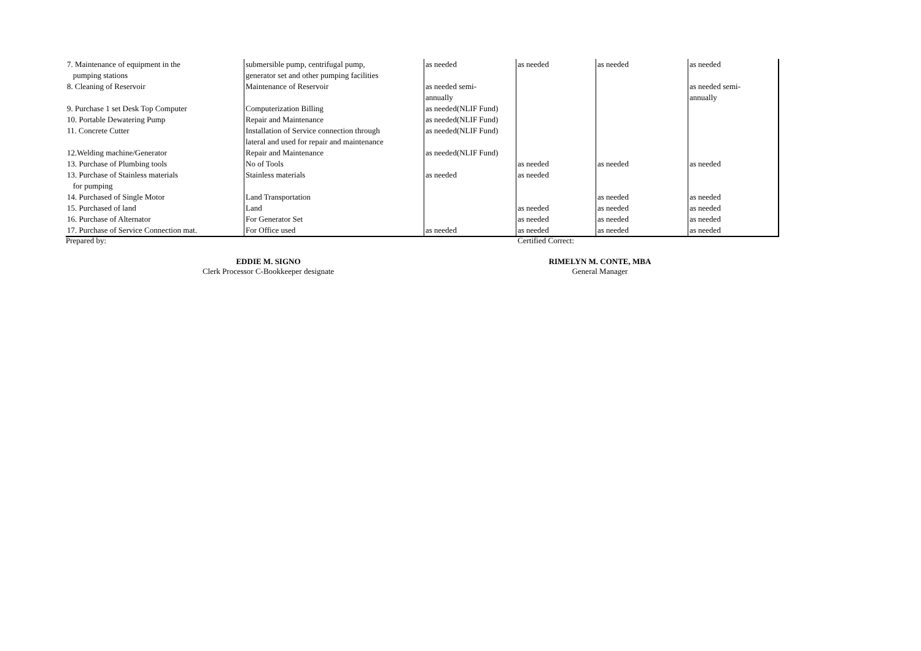| 7. Maintenance of equipment in the pumping stations | submersible pump, centrifugal pump, generator set and other pumping facilities | as needed | as needed | as needed | as needed |
| 8. Cleaning of Reservoir | Maintenance of Reservoir | as needed semi- annually | | | as needed semi- annually |
| 9. Purchase 1 set Desk Top Computer | Computerization Billing | as needed(NLIF Fund) | | | |
| 10. Portable Dewatering Pump | Repair and Maintenance | as needed(NLIF Fund) | | | |
| 11. Concrete Cutter | Installation of Service connection through lateral and used for repair and maintenance | as needed(NLIF Fund) | | | |
| 12.Welding machine/Generator | Repair and Maintenance | as needed(NLIF Fund) | | | |
| 13. Purchase of Plumbing tools | No of Tools | | as needed | as needed | as needed |
| 13. Purchase of Stainless materials for pumping | Stainless materials | as needed | as needed | | |
| 14. Purchased of Single Motor | Land Transportation | | | as needed | as needed |
| 15. Purchased of land | Land | | as needed | as needed | as needed |
| 16. Purchase of Alternator | For Generator Set | | as needed | as needed | as needed |
| 17. Purchase of Service Connection mat. | For Office used | as needed | as needed | as needed | as needed |
Prepared by: Certified Correct:
EDDIE M. SIGNO
Clerk Processor C-Bookkeeper designate
RIMELYN M. CONTE, MBA
General Manager